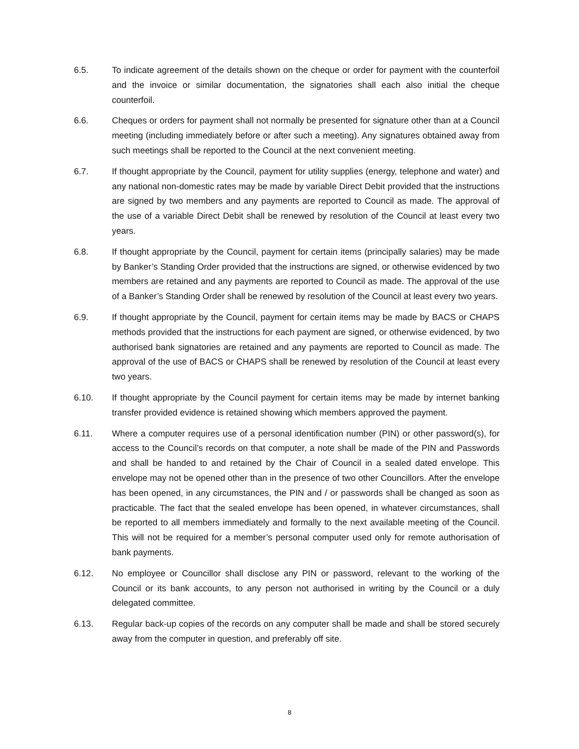6.5. To indicate agreement of the details shown on the cheque or order for payment with the counterfoil and the invoice or similar documentation, the signatories shall each also initial the cheque counterfoil.
6.6. Cheques or orders for payment shall not normally be presented for signature other than at a Council meeting (including immediately before or after such a meeting). Any signatures obtained away from such meetings shall be reported to the Council at the next convenient meeting.
6.7. If thought appropriate by the Council, payment for utility supplies (energy, telephone and water) and any national non-domestic rates may be made by variable Direct Debit provided that the instructions are signed by two members and any payments are reported to Council as made. The approval of the use of a variable Direct Debit shall be renewed by resolution of the Council at least every two years.
6.8. If thought appropriate by the Council, payment for certain items (principally salaries) may be made by Banker’s Standing Order provided that the instructions are signed, or otherwise evidenced by two members are retained and any payments are reported to Council as made. The approval of the use of a Banker’s Standing Order shall be renewed by resolution of the Council at least every two years.
6.9. If thought appropriate by the Council, payment for certain items may be made by BACS or CHAPS methods provided that the instructions for each payment are signed, or otherwise evidenced, by two authorised bank signatories are retained and any payments are reported to Council as made. The approval of the use of BACS or CHAPS shall be renewed by resolution of the Council at least every two years.
6.10. If thought appropriate by the Council payment for certain items may be made by internet banking transfer provided evidence is retained showing which members approved the payment.
6.11. Where a computer requires use of a personal identification number (PIN) or other password(s), for access to the Council’s records on that computer, a note shall be made of the PIN and Passwords and shall be handed to and retained by the Chair of Council in a sealed dated envelope. This envelope may not be opened other than in the presence of two other Councillors. After the envelope has been opened, in any circumstances, the PIN and / or passwords shall be changed as soon as practicable. The fact that the sealed envelope has been opened, in whatever circumstances, shall be reported to all members immediately and formally to the next available meeting of the Council. This will not be required for a member’s personal computer used only for remote authorisation of bank payments.
6.12. No employee or Councillor shall disclose any PIN or password, relevant to the working of the Council or its bank accounts, to any person not authorised in writing by the Council or a duly delegated committee.
6.13. Regular back-up copies of the records on any computer shall be made and shall be stored securely away from the computer in question, and preferably off site.
8